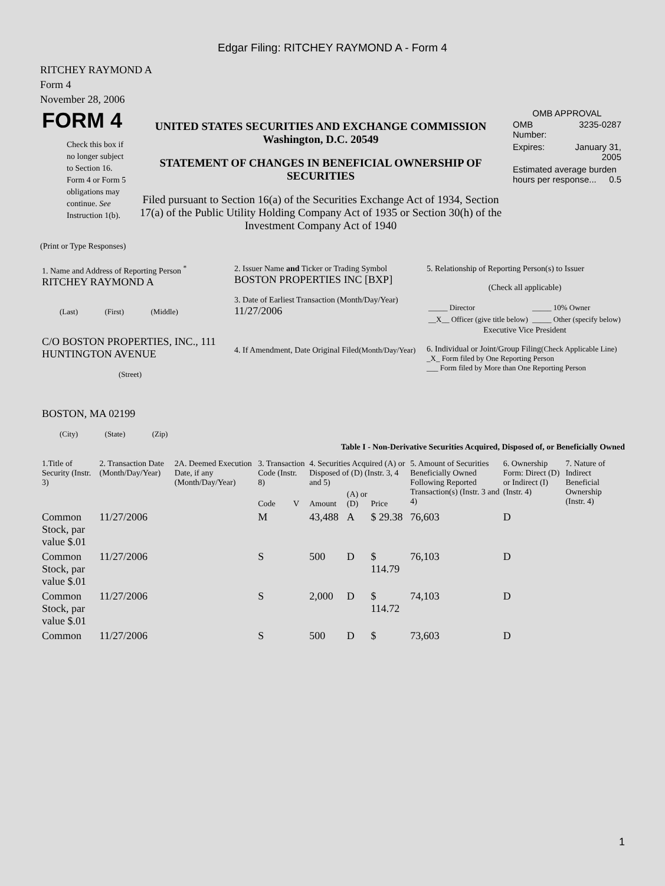Edgar Filing: RITCHEY RAYMOND A - Form 4
RITCHEY RAYMOND A
Form 4
November 28, 2006
| FORM 4 Check this box if no longer subject to Section 16. Form 4 or Form 5 obligations may continue. See Instruction 1(b). | UNITED STATES SECURITIES AND EXCHANGE COMMISSION Washington, D.C. 20549 STATEMENT OF CHANGES IN BENEFICIAL OWNERSHIP OF SECURITIES Filed pursuant to Section 16(a) of the Securities Exchange Act of 1934, Section 17(a) of the Public Utility Holding Company Act of 1935 or Section 30(h) of the Investment Company Act of 1940 | OMB APPROVAL / OMB Number: / 3235-0287 / / Expires: / January 31, 2005 / / Estimated average burden hours per response... 0.5 / / |
(Print or Type Responses)
| 1. Name and Address of Reporting Person <sup>*</sup> RITCHEY RAYMOND A (Last) (First) (Middle) C/O BOSTON PROPERTIES, INC., 111 HUNTINGTON AVENUE (Street) BOSTON, MA 02199 (City) (State) (Zip) | 2. Issuer Name and Ticker or Trading Symbol BOSTON PROPERTIES INC [BXP] 3. Date of Earliest Transaction (Month/Day/Year) 11/27/2006 4. If Amendment, Date Original Filed (Month/Day/Year) | 5. Relationship of Reporting Person(s) to Issuer (Check all applicable) / _____ Director / _____ 10% Owner / / __X__ Officer (give title below) / _____ Other (specify below) / Executive Vice President 6. Individual or Joint/Group Filing (Check Applicable Line) _X_ Form filed by One Reporting Person ___ Form filed by More than One Reporting Person |
Table I - Non-Derivative Securities Acquired, Disposed of, or Beneficially Owned
| 1.Title of Security (Instr. 3) | 2. Transaction Date (Month/Day/Year) | 2A. Deemed Execution Date, if any (Month/Day/Year) | 3. Transaction Code (Instr. 8) | | 4. Securities Acquired (A) or Disposed of (D) (Instr. 3, 4 and 5) | | | 5. Amount of Securities Beneficially Owned Following Reported Transaction(s) (Instr. 3 and 4) | 6. Ownership Form: Direct (D) or Indirect (I) (Instr. 4) | 7. Nature of Indirect Beneficial Ownership (Instr. 4) |
| --- | --- | --- | --- | --- | --- | --- | --- | --- | --- | --- |
| | | | Code | V | Amount | (A) or (D) | Price | | | |
| Common Stock, par value $.01 | 11/27/2006 | | M | | 43,488 | A | $ 29.38 | 76,603 | D | |
| Common Stock, par value $.01 | 11/27/2006 | | S | | 500 | D | $ 114.79 | 76,103 | D | |
| Common Stock, par value $.01 | 11/27/2006 | | S | | 2,000 | D | $ 114.72 | 74,103 | D | |
| Common | 11/27/2006 | | S | | 500 | D | $ | 73,603 | D | |
1